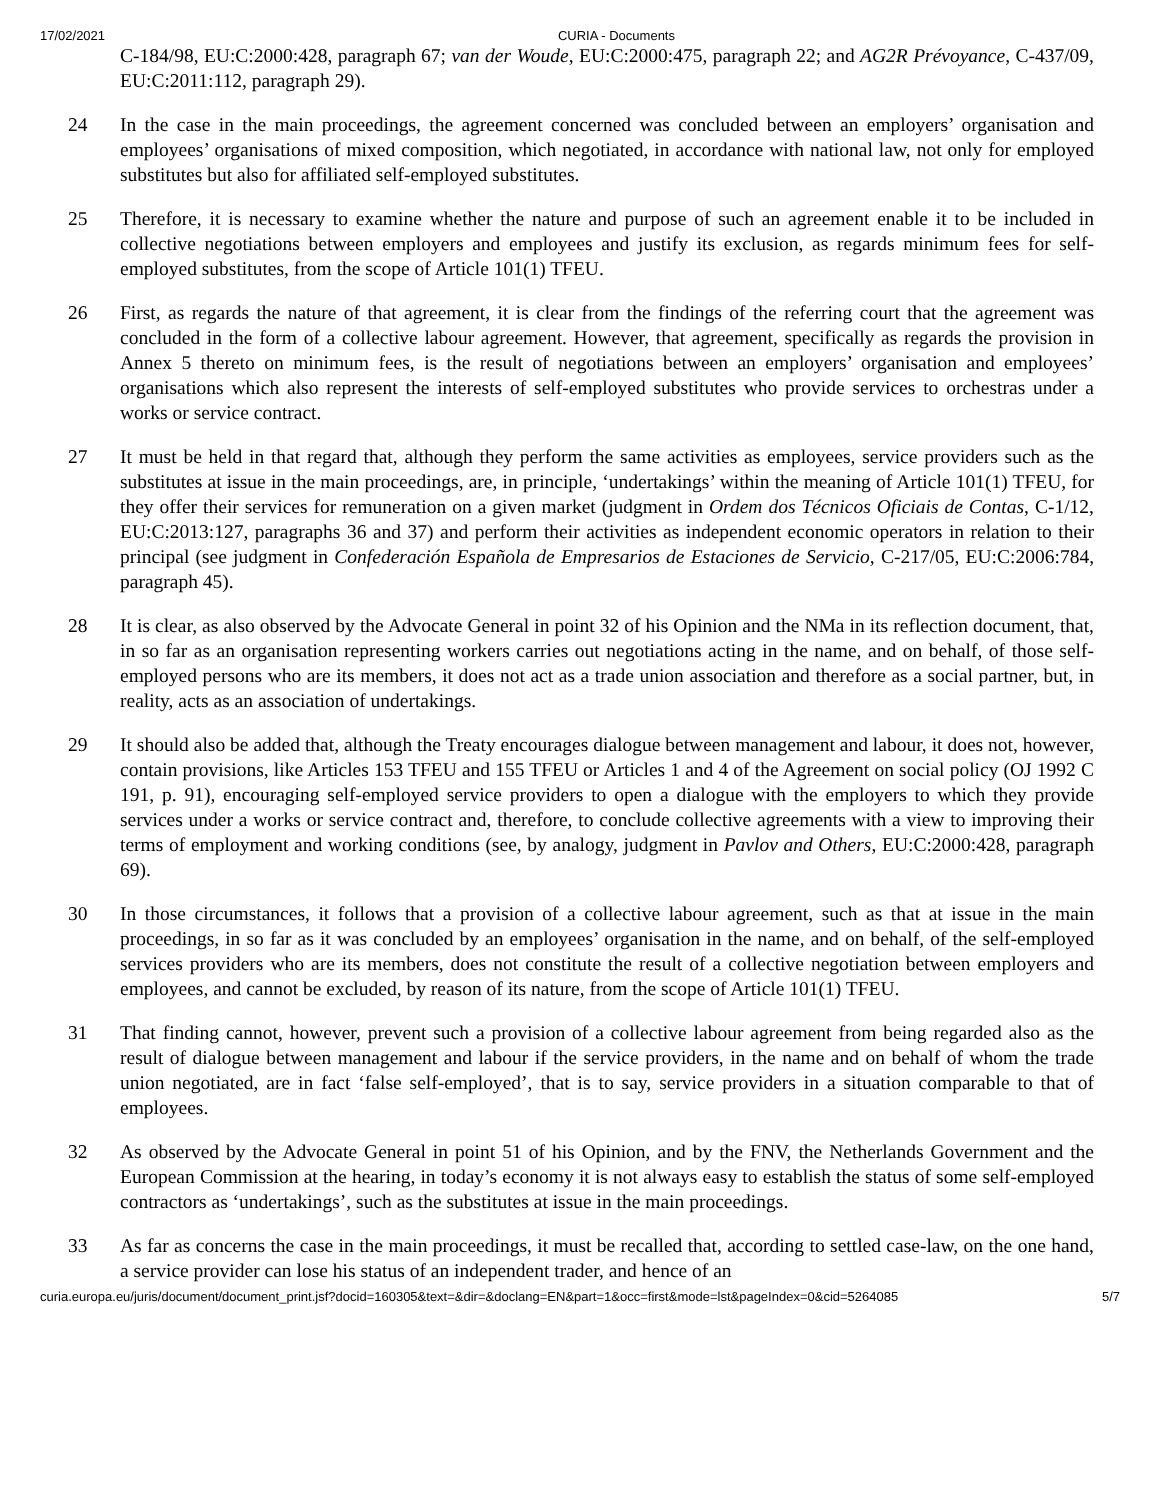17/02/2021 CURIA - Documents
C-184/98, EU:C:2000:428, paragraph 67; van der Woude, EU:C:2000:475, paragraph 22; and AG2R Prévoyance, C-437/09, EU:C:2011:112, paragraph 29).
24 In the case in the main proceedings, the agreement concerned was concluded between an employers’ organisation and employees’ organisations of mixed composition, which negotiated, in accordance with national law, not only for employed substitutes but also for affiliated self-employed substitutes.
25 Therefore, it is necessary to examine whether the nature and purpose of such an agreement enable it to be included in collective negotiations between employers and employees and justify its exclusion, as regards minimum fees for self-employed substitutes, from the scope of Article 101(1) TFEU.
26 First, as regards the nature of that agreement, it is clear from the findings of the referring court that the agreement was concluded in the form of a collective labour agreement. However, that agreement, specifically as regards the provision in Annex 5 thereto on minimum fees, is the result of negotiations between an employers’ organisation and employees’ organisations which also represent the interests of self-employed substitutes who provide services to orchestras under a works or service contract.
27 It must be held in that regard that, although they perform the same activities as employees, service providers such as the substitutes at issue in the main proceedings, are, in principle, ‘undertakings’ within the meaning of Article 101(1) TFEU, for they offer their services for remuneration on a given market (judgment in Ordem dos Técnicos Oficiais de Contas, C-1/12, EU:C:2013:127, paragraphs 36 and 37) and perform their activities as independent economic operators in relation to their principal (see judgment in Confederación Española de Empresarios de Estaciones de Servicio, C-217/05, EU:C:2006:784, paragraph 45).
28 It is clear, as also observed by the Advocate General in point 32 of his Opinion and the NMa in its reflection document, that, in so far as an organisation representing workers carries out negotiations acting in the name, and on behalf, of those self-employed persons who are its members, it does not act as a trade union association and therefore as a social partner, but, in reality, acts as an association of undertakings.
29 It should also be added that, although the Treaty encourages dialogue between management and labour, it does not, however, contain provisions, like Articles 153 TFEU and 155 TFEU or Articles 1 and 4 of the Agreement on social policy (OJ 1992 C 191, p. 91), encouraging self-employed service providers to open a dialogue with the employers to which they provide services under a works or service contract and, therefore, to conclude collective agreements with a view to improving their terms of employment and working conditions (see, by analogy, judgment in Pavlov and Others, EU:C:2000:428, paragraph 69).
30 In those circumstances, it follows that a provision of a collective labour agreement, such as that at issue in the main proceedings, in so far as it was concluded by an employees’ organisation in the name, and on behalf, of the self-employed services providers who are its members, does not constitute the result of a collective negotiation between employers and employees, and cannot be excluded, by reason of its nature, from the scope of Article 101(1) TFEU.
31 That finding cannot, however, prevent such a provision of a collective labour agreement from being regarded also as the result of dialogue between management and labour if the service providers, in the name and on behalf of whom the trade union negotiated, are in fact ‘false self-employed’, that is to say, service providers in a situation comparable to that of employees.
32 As observed by the Advocate General in point 51 of his Opinion, and by the FNV, the Netherlands Government and the European Commission at the hearing, in today’s economy it is not always easy to establish the status of some self-employed contractors as ‘undertakings’, such as the substitutes at issue in the main proceedings.
33 As far as concerns the case in the main proceedings, it must be recalled that, according to settled case-law, on the one hand, a service provider can lose his status of an independent trader, and hence of an
curia.europa.eu/juris/document/document_print.jsf?docid=160305&text=&dir=&doclang=EN&part=1&occ=first&mode=lst&pageIndex=0&cid=5264085 5/7